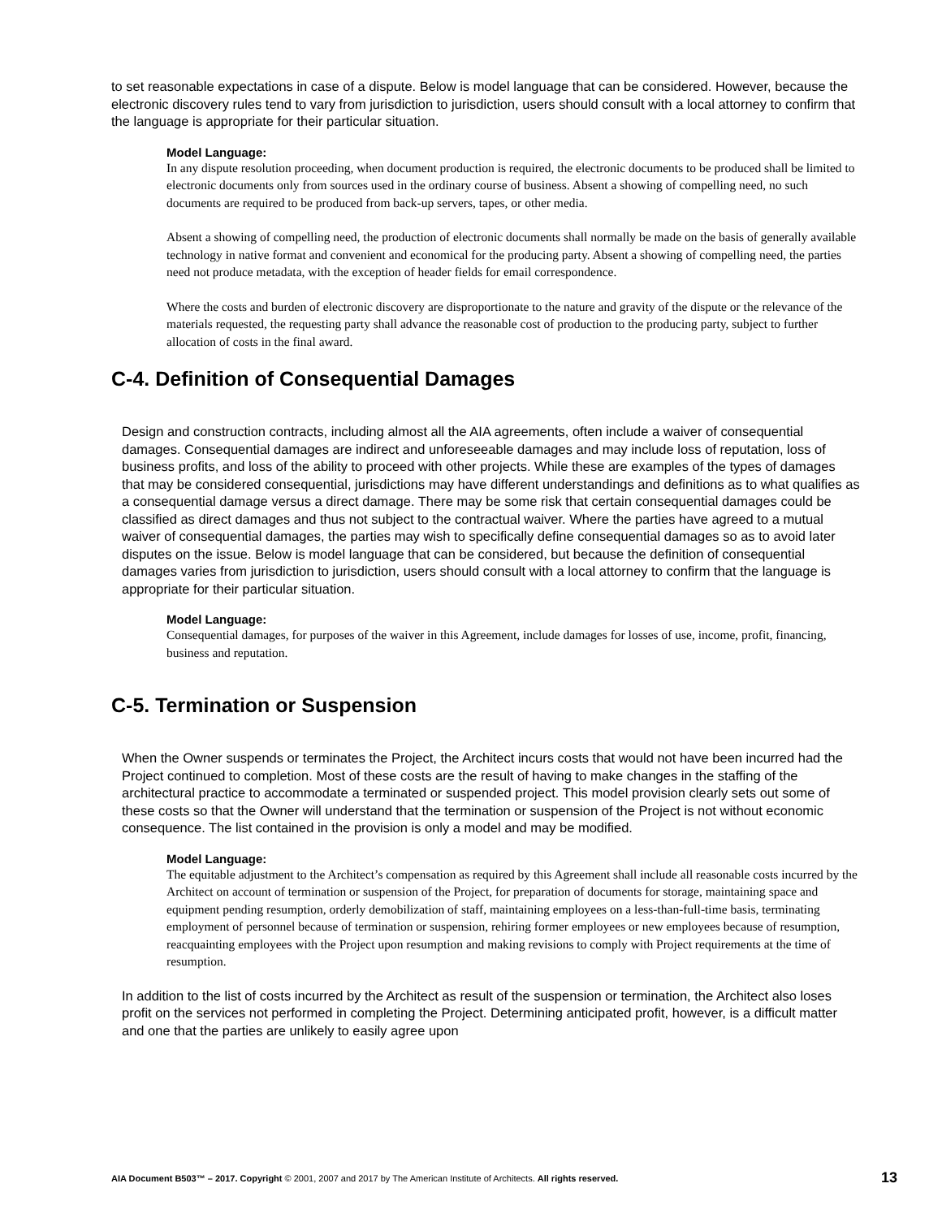to set reasonable expectations in case of a dispute. Below is model language that can be considered. However, because the electronic discovery rules tend to vary from jurisdiction to jurisdiction, users should consult with a local attorney to confirm that the language is appropriate for their particular situation.
Model Language:
In any dispute resolution proceeding, when document production is required, the electronic documents to be produced shall be limited to electronic documents only from sources used in the ordinary course of business. Absent a showing of compelling need, no such documents are required to be produced from back-up servers, tapes, or other media.
Absent a showing of compelling need, the production of electronic documents shall normally be made on the basis of generally available technology in native format and convenient and economical for the producing party. Absent a showing of compelling need, the parties need not produce metadata, with the exception of header fields for email correspondence.
Where the costs and burden of electronic discovery are disproportionate to the nature and gravity of the dispute or the relevance of the materials requested, the requesting party shall advance the reasonable cost of production to the producing party, subject to further allocation of costs in the final award.
C-4. Definition of Consequential Damages
Design and construction contracts, including almost all the AIA agreements, often include a waiver of consequential damages. Consequential damages are indirect and unforeseeable damages and may include loss of reputation, loss of business profits, and loss of the ability to proceed with other projects. While these are examples of the types of damages that may be considered consequential, jurisdictions may have different understandings and definitions as to what qualifies as a consequential damage versus a direct damage. There may be some risk that certain consequential damages could be classified as direct damages and thus not subject to the contractual waiver. Where the parties have agreed to a mutual waiver of consequential damages, the parties may wish to specifically define consequential damages so as to avoid later disputes on the issue. Below is model language that can be considered, but because the definition of consequential damages varies from jurisdiction to jurisdiction, users should consult with a local attorney to confirm that the language is appropriate for their particular situation.
Model Language:
Consequential damages, for purposes of the waiver in this Agreement, include damages for losses of use, income, profit, financing, business and reputation.
C-5. Termination or Suspension
When the Owner suspends or terminates the Project, the Architect incurs costs that would not have been incurred had the Project continued to completion. Most of these costs are the result of having to make changes in the staffing of the architectural practice to accommodate a terminated or suspended project. This model provision clearly sets out some of these costs so that the Owner will understand that the termination or suspension of the Project is not without economic consequence. The list contained in the provision is only a model and may be modified.
Model Language:
The equitable adjustment to the Architect’s compensation as required by this Agreement shall include all reasonable costs incurred by the Architect on account of termination or suspension of the Project, for preparation of documents for storage, maintaining space and equipment pending resumption, orderly demobilization of staff, maintaining employees on a less-than-full-time basis, terminating employment of personnel because of termination or suspension, rehiring former employees or new employees because of resumption, reacquainting employees with the Project upon resumption and making revisions to comply with Project requirements at the time of resumption.
In addition to the list of costs incurred by the Architect as result of the suspension or termination, the Architect also loses profit on the services not performed in completing the Project. Determining anticipated profit, however, is a difficult matter and one that the parties are unlikely to easily agree upon
AIA Document B503™ – 2017. Copyright © 2001, 2007 and 2017 by The American Institute of Architects. All rights reserved. 13